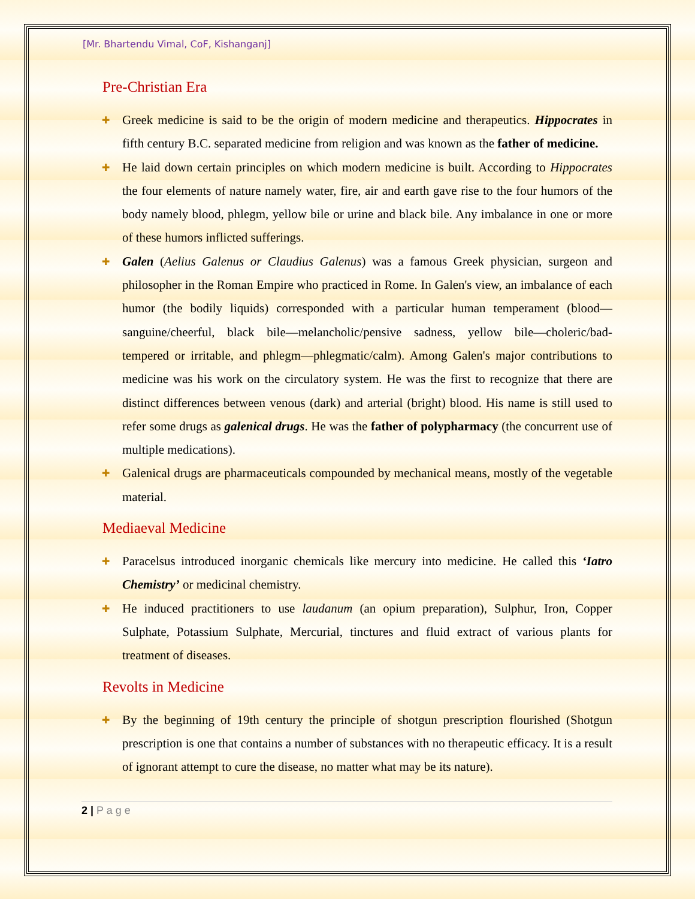[Mr. Bhartendu Vimal, CoF, Kishanganj]
Pre-Christian Era
✚ Greek medicine is said to be the origin of modern medicine and therapeutics. Hippocrates in fifth century B.C. separated medicine from religion and was known as the father of medicine.
✚ He laid down certain principles on which modern medicine is built. According to Hippocrates the four elements of nature namely water, fire, air and earth gave rise to the four humors of the body namely blood, phlegm, yellow bile or urine and black bile. Any imbalance in one or more of these humors inflicted sufferings.
✚ Galen (Aelius Galenus or Claudius Galenus) was a famous Greek physician, surgeon and philosopher in the Roman Empire who practiced in Rome. In Galen's view, an imbalance of each humor (the bodily liquids) corresponded with a particular human temperament (blood—sanguine/cheerful, black bile—melancholic/pensive sadness, yellow bile—choleric/bad-tempered or irritable, and phlegm—phlegmatic/calm). Among Galen's major contributions to medicine was his work on the circulatory system. He was the first to recognize that there are distinct differences between venous (dark) and arterial (bright) blood. His name is still used to refer some drugs as galenical drugs. He was the father of polypharmacy (the concurrent use of multiple medications).
✚ Galenical drugs are pharmaceuticals compounded by mechanical means, mostly of the vegetable material.
Mediaeval Medicine
✚ Paracelsus introduced inorganic chemicals like mercury into medicine. He called this ‘Iatro Chemistry’ or medicinal chemistry.
✚ He induced practitioners to use laudanum (an opium preparation), Sulphur, Iron, Copper Sulphate, Potassium Sulphate, Mercurial, tinctures and fluid extract of various plants for treatment of diseases.
Revolts in Medicine
✚ By the beginning of 19th century the principle of shotgun prescription flourished (Shotgun prescription is one that contains a number of substances with no therapeutic efficacy. It is a result of ignorant attempt to cure the disease, no matter what may be its nature).
2 | P a g e